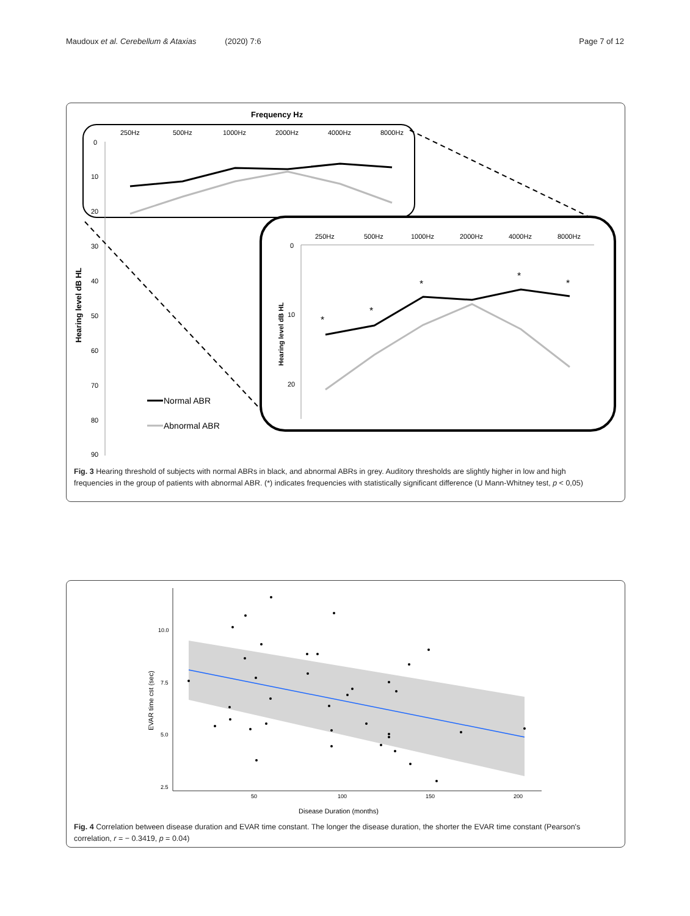Maudoux et al. Cerebellum & Ataxias (2020) 7:6 Page 7 of 12
Frequency Hz
250Hz
500Hz
1000Hz
2000Hz
4000Hz
8000Hz
0
10
20
30
40
50
60
70
80
90
Hearing level dB HL
250Hz
500Hz
1000Hz
2000Hz
4000Hz
8000Hz
0
10
20
Hearing level dB HL
*
*
*
*
*
Normal ABR
Abnormal ABR
Fig. 3 Hearing threshold of subjects with normal ABRs in black, and abnormal ABRs in grey. Auditory thresholds are slightly higher in low and high frequencies in the group of patients with abnormal ABR. (*) indicates frequencies with statistically significant difference (U Mann-Whitney test, p < 0,05)
10.0
7.5
5.0
2.5
50
100
150
200
EVAR time cst (sec)
Disease Duration (months)
Fig. 4 Correlation between disease duration and EVAR time constant. The longer the disease duration, the shorter the EVAR time constant (Pearson's correlation, r = − 0.3419, p = 0.04)